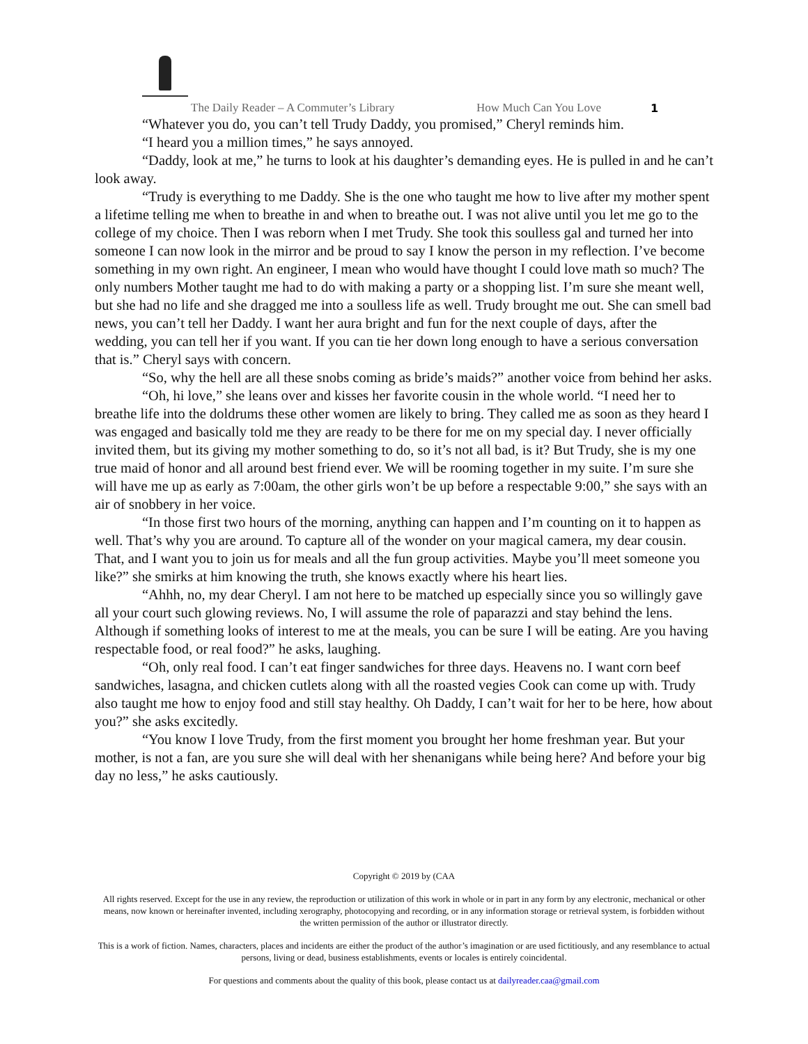The Daily Reader – A Commuter’s Library How Much Can You Love 1
“Whatever you do, you can’t tell Trudy Daddy, you promised,” Cheryl reminds him.
“I heard you a million times,” he says annoyed.
“Daddy, look at me,” he turns to look at his daughter’s demanding eyes. He is pulled in and he can’t look away.
“Trudy is everything to me Daddy. She is the one who taught me how to live after my mother spent a lifetime telling me when to breathe in and when to breathe out. I was not alive until you let me go to the college of my choice. Then I was reborn when I met Trudy. She took this soulless gal and turned her into someone I can now look in the mirror and be proud to say I know the person in my reflection. I’ve become something in my own right. An engineer, I mean who would have thought I could love math so much? The only numbers Mother taught me had to do with making a party or a shopping list. I’m sure she meant well, but she had no life and she dragged me into a soulless life as well. Trudy brought me out. She can smell bad news, you can’t tell her Daddy. I want her aura bright and fun for the next couple of days, after the wedding, you can tell her if you want. If you can tie her down long enough to have a serious conversation that is.” Cheryl says with concern.
“So, why the hell are all these snobs coming as bride’s maids?” another voice from behind her asks.
“Oh, hi love,” she leans over and kisses her favorite cousin in the whole world. “I need her to breathe life into the doldrums these other women are likely to bring. They called me as soon as they heard I was engaged and basically told me they are ready to be there for me on my special day. I never officially invited them, but its giving my mother something to do, so it’s not all bad, is it? But Trudy, she is my one true maid of honor and all around best friend ever. We will be rooming together in my suite. I’m sure she will have me up as early as 7:00am, the other girls won’t be up before a respectable 9:00,” she says with an air of snobbery in her voice.
“In those first two hours of the morning, anything can happen and I’m counting on it to happen as well. That’s why you are around. To capture all of the wonder on your magical camera, my dear cousin. That, and I want you to join us for meals and all the fun group activities. Maybe you’ll meet someone you like?” she smirks at him knowing the truth, she knows exactly where his heart lies.
“Ahhh, no, my dear Cheryl. I am not here to be matched up especially since you so willingly gave all your court such glowing reviews. No, I will assume the role of paparazzi and stay behind the lens. Although if something looks of interest to me at the meals, you can be sure I will be eating. Are you having respectable food, or real food?” he asks, laughing.
“Oh, only real food. I can’t eat finger sandwiches for three days. Heavens no. I want corn beef sandwiches, lasagna, and chicken cutlets along with all the roasted vegies Cook can come up with. Trudy also taught me how to enjoy food and still stay healthy. Oh Daddy, I can’t wait for her to be here, how about you?” she asks excitedly.
“You know I love Trudy, from the first moment you brought her home freshman year. But your mother, is not a fan, are you sure she will deal with her shenanigans while being here? And before your big day no less,” he asks cautiously.
Copyright © 2019 by (CAA
All rights reserved. Except for the use in any review, the reproduction or utilization of this work in whole or in part in any form by any electronic, mechanical or other means, now known or hereinafter invented, including xerography, photocopying and recording, or in any information storage or retrieval system, is forbidden without the written permission of the author or illustrator directly.
This is a work of fiction. Names, characters, places and incidents are either the product of the author’s imagination or are used fictitiously, and any resemblance to actual persons, living or dead, business establishments, events or locales is entirely coincidental.
For questions and comments about the quality of this book, please contact us at dailyreader.caa@gmail.com